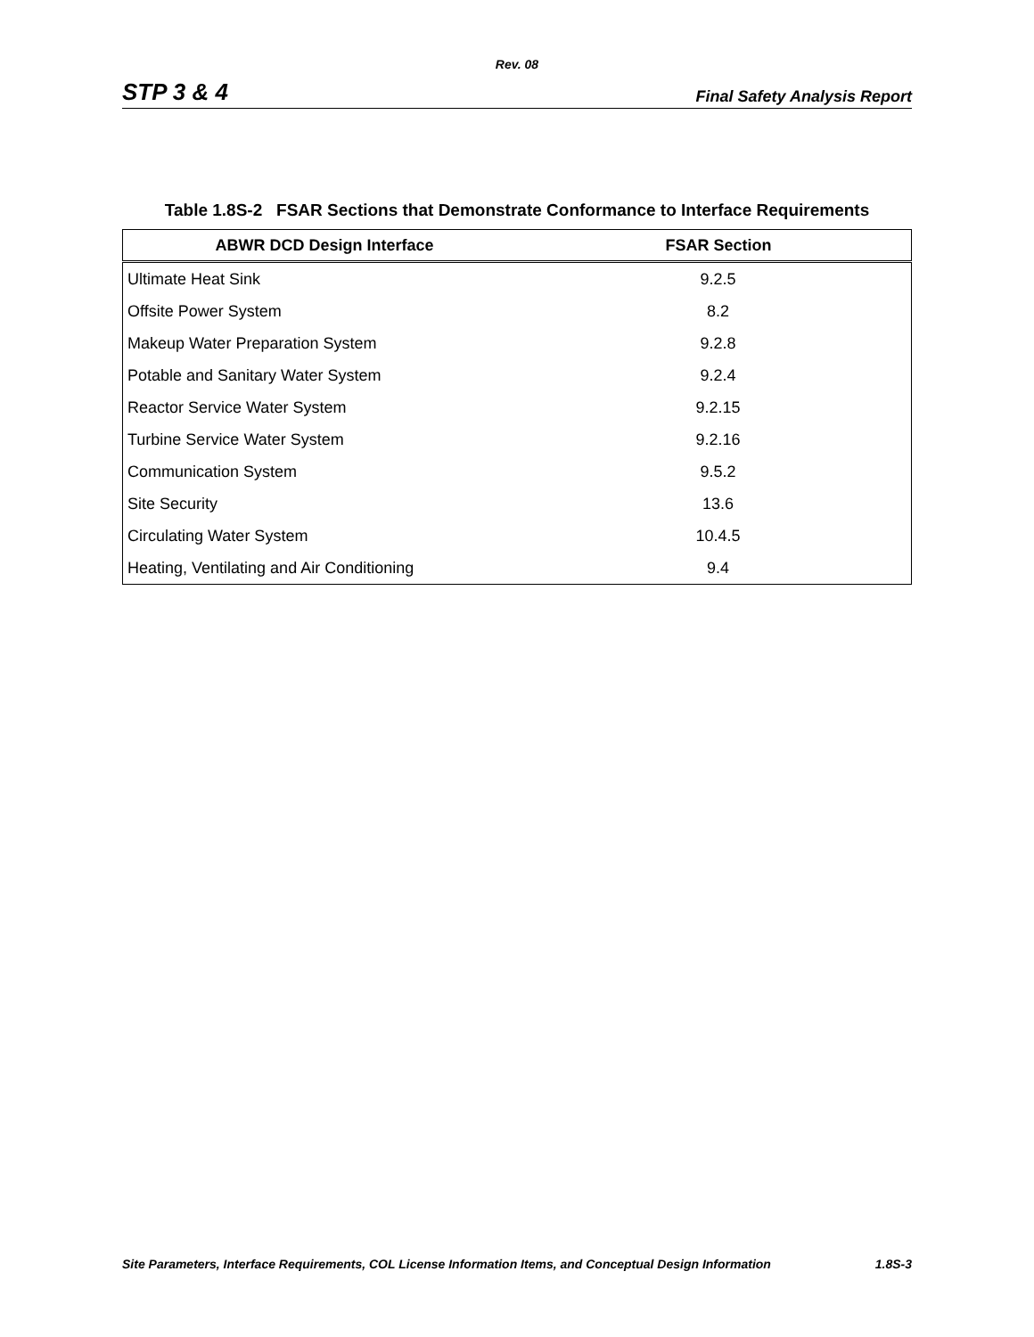Rev. 08
STP 3 & 4 Final Safety Analysis Report
Table 1.8S-2 FSAR Sections that Demonstrate Conformance to Interface Requirements
| ABWR DCD Design Interface | FSAR Section |
| --- | --- |
| Ultimate Heat Sink | 9.2.5 |
| Offsite Power System | 8.2 |
| Makeup Water Preparation System | 9.2.8 |
| Potable and Sanitary Water System | 9.2.4 |
| Reactor Service Water System | 9.2.15 |
| Turbine Service Water System | 9.2.16 |
| Communication System | 9.5.2 |
| Site Security | 13.6 |
| Circulating Water System | 10.4.5 |
| Heating, Ventilating and Air Conditioning | 9.4 |
Site Parameters, Interface Requirements, COL License Information Items, and Conceptual Design Information 1.8S-3